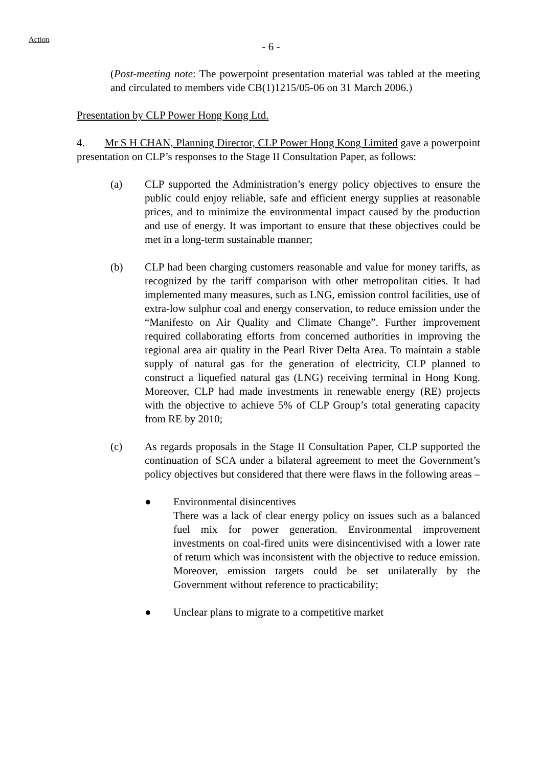Action
- 6 -
(Post-meeting note: The powerpoint presentation material was tabled at the meeting and circulated to members vide CB(1)1215/05-06 on 31 March 2006.)
Presentation by CLP Power Hong Kong Ltd.
4. Mr S H CHAN, Planning Director, CLP Power Hong Kong Limited gave a powerpoint presentation on CLP’s responses to the Stage II Consultation Paper, as follows:
(a) CLP supported the Administration’s energy policy objectives to ensure the public could enjoy reliable, safe and efficient energy supplies at reasonable prices, and to minimize the environmental impact caused by the production and use of energy. It was important to ensure that these objectives could be met in a long-term sustainable manner;
(b) CLP had been charging customers reasonable and value for money tariffs, as recognized by the tariff comparison with other metropolitan cities. It had implemented many measures, such as LNG, emission control facilities, use of extra-low sulphur coal and energy conservation, to reduce emission under the “Manifesto on Air Quality and Climate Change”. Further improvement required collaborating efforts from concerned authorities in improving the regional area air quality in the Pearl River Delta Area. To maintain a stable supply of natural gas for the generation of electricity, CLP planned to construct a liquefied natural gas (LNG) receiving terminal in Hong Kong. Moreover, CLP had made investments in renewable energy (RE) projects with the objective to achieve 5% of CLP Group’s total generating capacity from RE by 2010;
(c) As regards proposals in the Stage II Consultation Paper, CLP supported the continuation of SCA under a bilateral agreement to meet the Government’s policy objectives but considered that there were flaws in the following areas –
● Environmental disincentives
There was a lack of clear energy policy on issues such as a balanced fuel mix for power generation. Environmental improvement investments on coal-fired units were disincentivised with a lower rate of return which was inconsistent with the objective to reduce emission. Moreover, emission targets could be set unilaterally by the Government without reference to practicability;
● Unclear plans to migrate to a competitive market